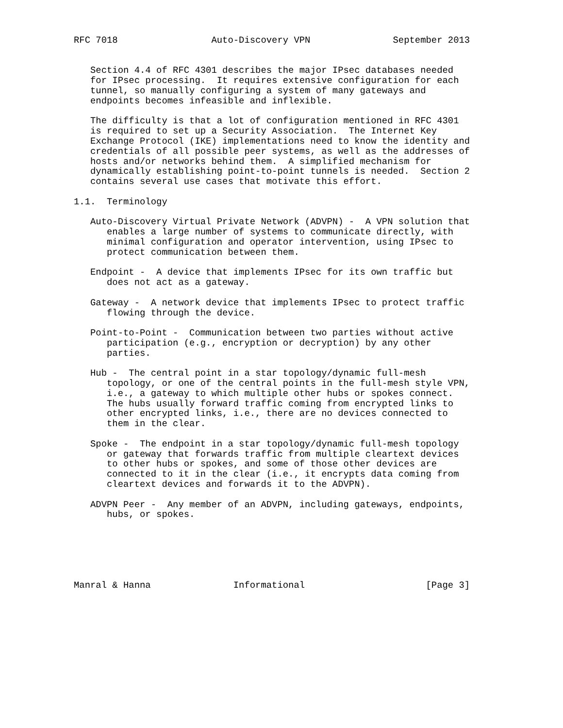RFC 7018                 Auto-Discovery VPN               September 2013


   Section 4.4 of RFC 4301 describes the major IPsec databases needed
   for IPsec processing.  It requires extensive configuration for each
   tunnel, so manually configuring a system of many gateways and
   endpoints becomes infeasible and inflexible.

   The difficulty is that a lot of configuration mentioned in RFC 4301
   is required to set up a Security Association.  The Internet Key
   Exchange Protocol (IKE) implementations need to know the identity and
   credentials of all possible peer systems, as well as the addresses of
   hosts and/or networks behind them.  A simplified mechanism for
   dynamically establishing point-to-point tunnels is needed.  Section 2
   contains several use cases that motivate this effort.

1.1.  Terminology

   Auto-Discovery Virtual Private Network (ADVPN) -  A VPN solution that
      enables a large number of systems to communicate directly, with
      minimal configuration and operator intervention, using IPsec to
      protect communication between them.

   Endpoint -  A device that implements IPsec for its own traffic but
      does not act as a gateway.

   Gateway -  A network device that implements IPsec to protect traffic
      flowing through the device.

   Point-to-Point -  Communication between two parties without active
      participation (e.g., encryption or decryption) by any other
      parties.

   Hub -  The central point in a star topology/dynamic full-mesh
      topology, or one of the central points in the full-mesh style VPN,
      i.e., a gateway to which multiple other hubs or spokes connect.
      The hubs usually forward traffic coming from encrypted links to
      other encrypted links, i.e., there are no devices connected to
      them in the clear.

   Spoke -  The endpoint in a star topology/dynamic full-mesh topology
      or gateway that forwards traffic from multiple cleartext devices
      to other hubs or spokes, and some of those other devices are
      connected to it in the clear (i.e., it encrypts data coming from
      cleartext devices and forwards it to the ADVPN).

   ADVPN Peer -  Any member of an ADVPN, including gateways, endpoints,
      hubs, or spokes.






Manral & Hanna               Informational                      [Page 3]